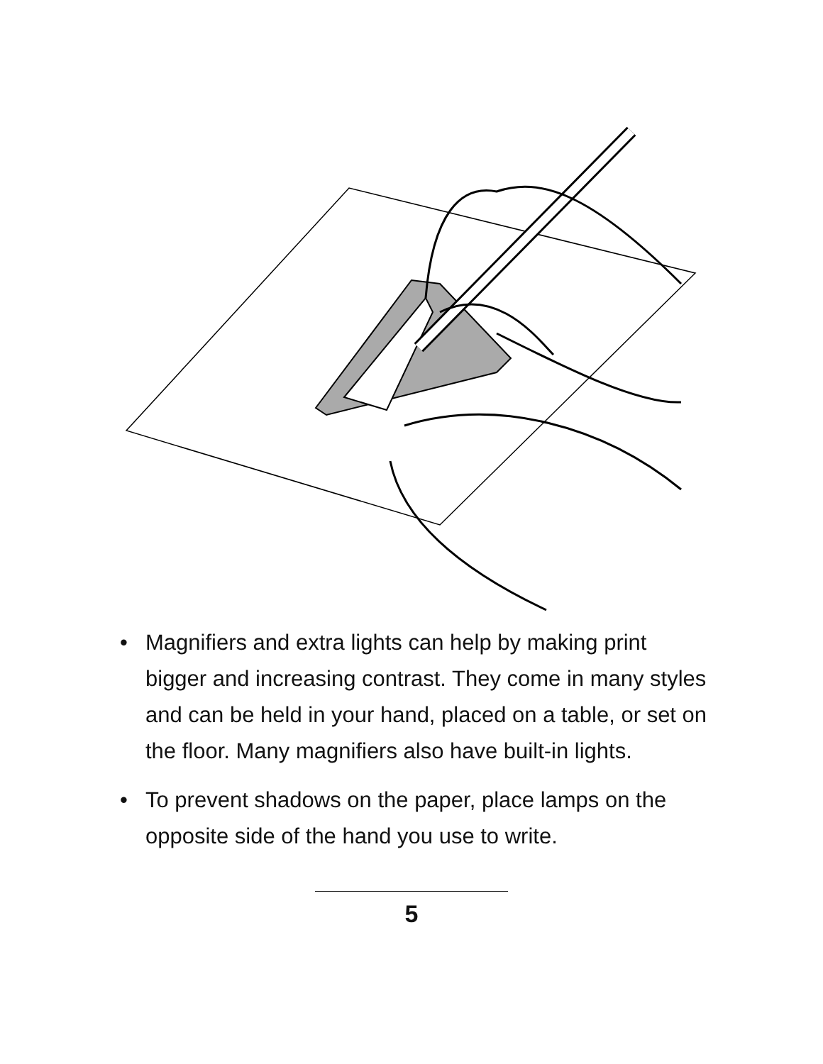• Magnifiers and extra lights can help by making print bigger and increasing contrast. They come in many styles and can be held in your hand, placed on a table, or set on the floor. Many magnifiers also have built-in lights.
• To prevent shadows on the paper, place lamps on the opposite side of the hand you use to write.
5